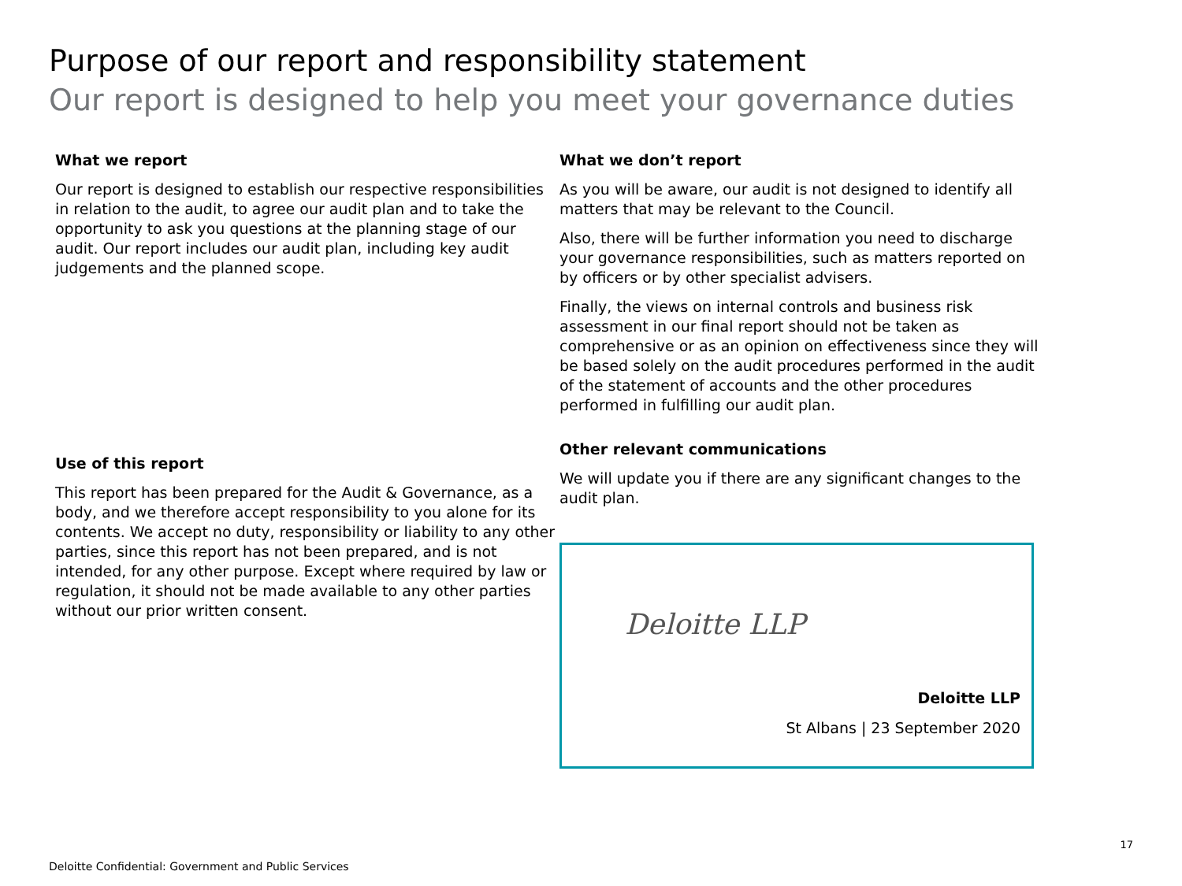Purpose of our report and responsibility statement
Our report is designed to help you meet your governance duties
What we report
Our report is designed to establish our respective responsibilities in relation to the audit, to agree our audit plan and to take the opportunity to ask you questions at the planning stage of our audit. Our report includes our audit plan, including key audit judgements and the planned scope.
Use of this report
This report has been prepared for the Audit & Governance, as a body, and we therefore accept responsibility to you alone for its contents. We accept no duty, responsibility or liability to any other parties, since this report has not been prepared, and is not intended, for any other purpose. Except where required by law or regulation, it should not be made available to any other parties without our prior written consent.
What we don’t report
As you will be aware, our audit is not designed to identify all matters that may be relevant to the Council.
Also, there will be further information you need to discharge your governance responsibilities, such as matters reported on by officers or by other specialist advisers.
Finally, the views on internal controls and business risk assessment in our final report should not be taken as comprehensive or as an opinion on effectiveness since they will be based solely on the audit procedures performed in the audit of the statement of accounts and the other procedures performed in fulfilling our audit plan.
Other relevant communications
We will update you if there are any significant changes to the audit plan.
Deloitte LLP
Deloitte LLP
St Albans | 23 September 2020
17
Deloitte Confidential: Government and Public Services